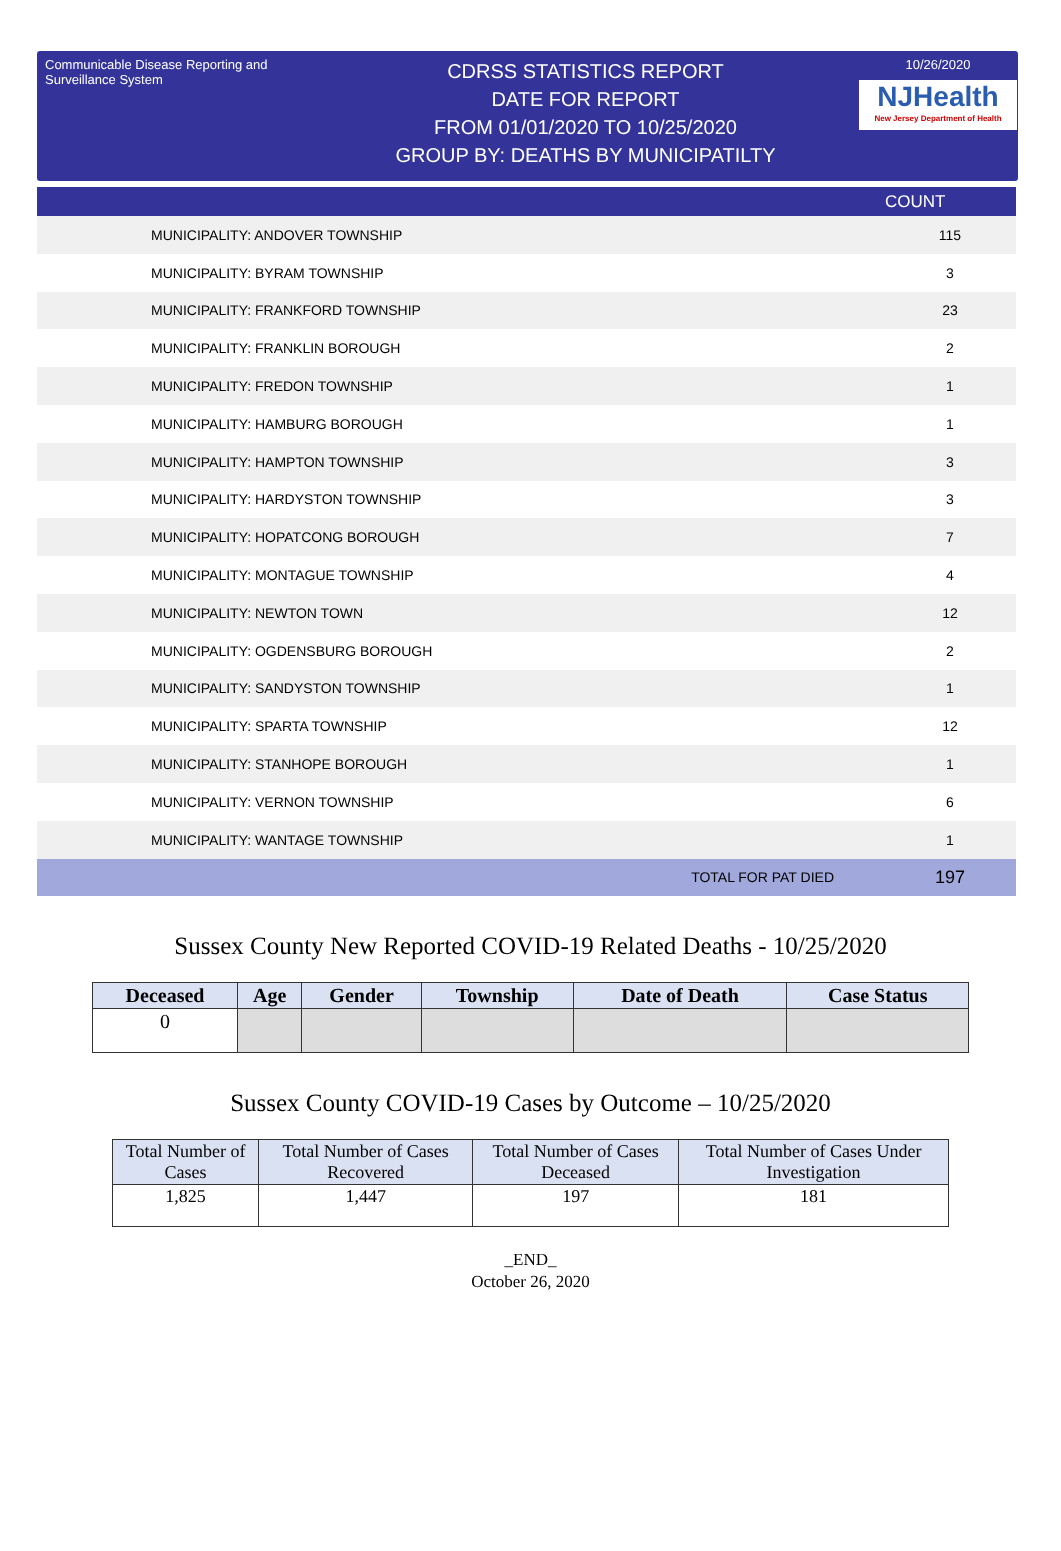Communicable Disease Reporting and Surveillance System
CDRSS STATISTICS REPORT
DATE FOR REPORT
FROM 01/01/2020 TO 10/25/2020
GROUP BY: DEATHS BY MUNICIPATILTY
10/26/2020
NJHealth
New Jersey Department of Health
| | COUNT |
| --- | --- |
| MUNICIPALITY: ANDOVER TOWNSHIP | 115 |
| MUNICIPALITY: BYRAM TOWNSHIP | 3 |
| MUNICIPALITY: FRANKFORD TOWNSHIP | 23 |
| MUNICIPALITY: FRANKLIN BOROUGH | 2 |
| MUNICIPALITY: FREDON TOWNSHIP | 1 |
| MUNICIPALITY: HAMBURG BOROUGH | 1 |
| MUNICIPALITY: HAMPTON TOWNSHIP | 3 |
| MUNICIPALITY: HARDYSTON TOWNSHIP | 3 |
| MUNICIPALITY: HOPATCONG BOROUGH | 7 |
| MUNICIPALITY: MONTAGUE TOWNSHIP | 4 |
| MUNICIPALITY: NEWTON TOWN | 12 |
| MUNICIPALITY: OGDENSBURG BOROUGH | 2 |
| MUNICIPALITY: SANDYSTON TOWNSHIP | 1 |
| MUNICIPALITY: SPARTA TOWNSHIP | 12 |
| MUNICIPALITY: STANHOPE BOROUGH | 1 |
| MUNICIPALITY: VERNON TOWNSHIP | 6 |
| MUNICIPALITY: WANTAGE TOWNSHIP | 1 |
| TOTAL FOR PAT DIED | 197 |
Sussex County New Reported COVID-19 Related Deaths - 10/25/2020
| Deceased | Age | Gender | Township | Date of Death | Case Status |
| --- | --- | --- | --- | --- | --- |
| 0 | | | | | |
Sussex County COVID-19 Cases by Outcome – 10/25/2020
| Total Number of Cases | Total Number of Cases Recovered | Total Number of Cases Deceased | Total Number of Cases Under Investigation |
| --- | --- | --- | --- |
| 1,825 | 1,447 | 197 | 181 |
_END_
October 26, 2020